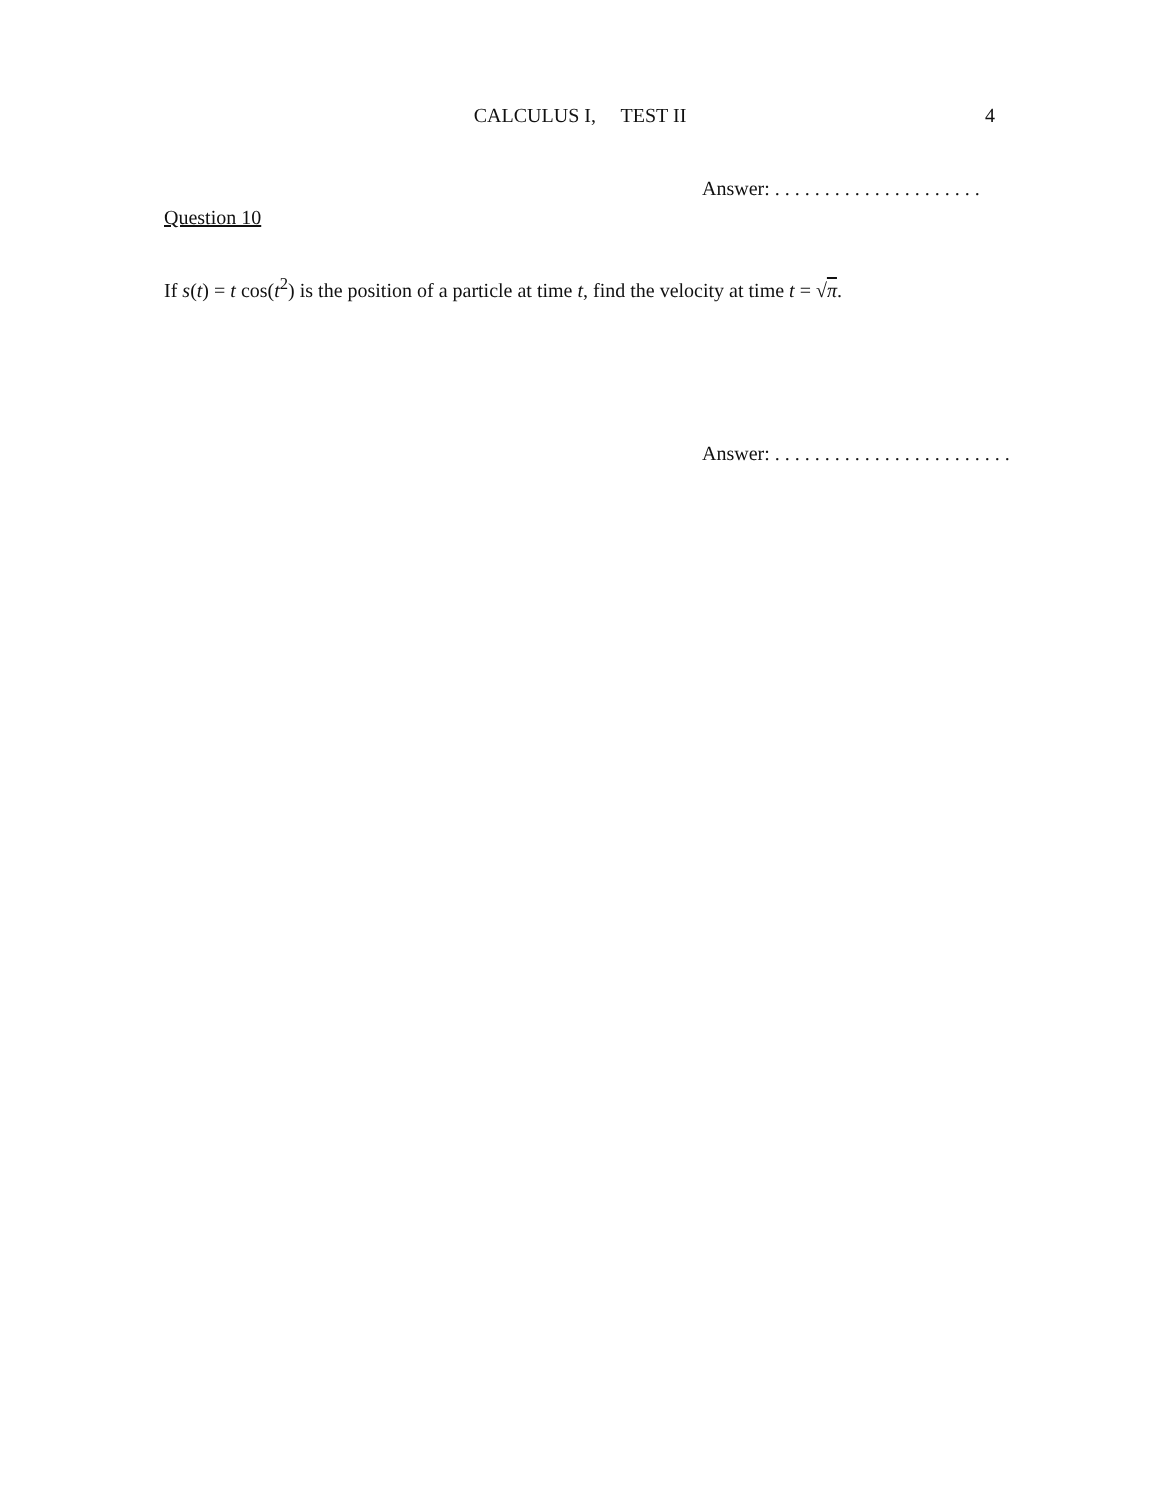CALCULUS I, TEST II
4
Answer: . . . . . . . . . . . . . . . . . . . . .
Question 10
If s(t) = t cos(t<sup>2</sup>) is the position of a particle at time t, find the velocity at time t = √π.
Answer: . . . . . . . . . . . . . . . . . . . . . . . .